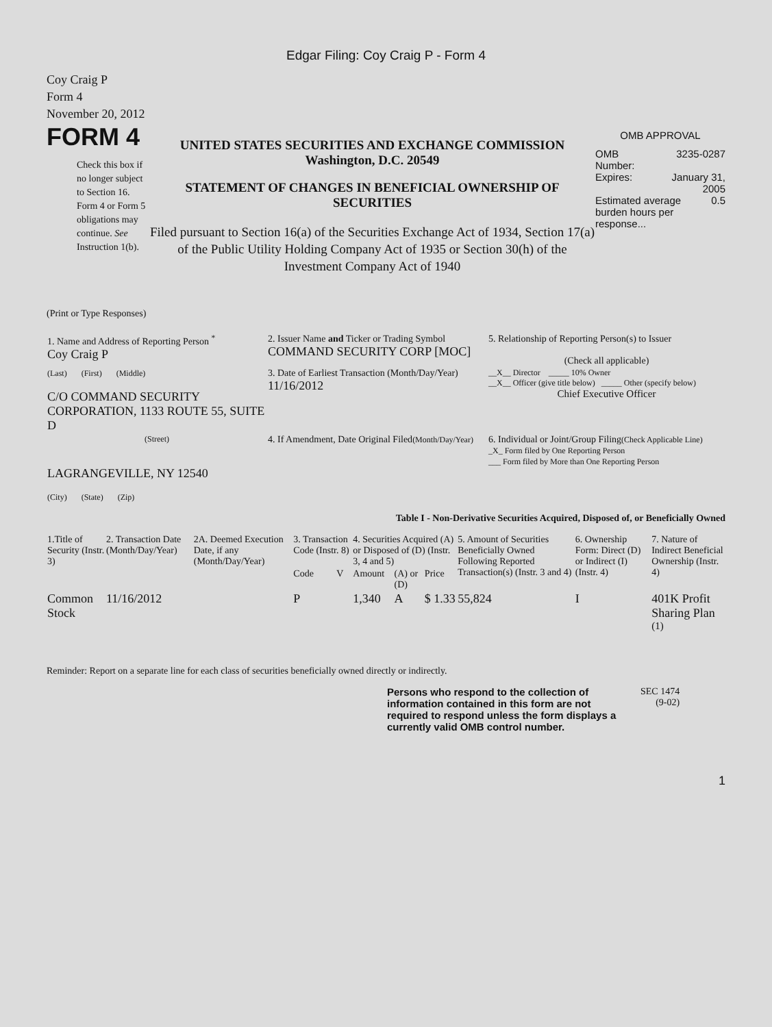Edgar Filing: Coy Craig P - Form 4
Coy Craig P
Form 4
November 20, 2012
FORM 4
Check this box if no longer subject to Section 16. Form 4 or Form 5 obligations may continue. See Instruction 1(b).
UNITED STATES SECURITIES AND EXCHANGE COMMISSION
Washington, D.C. 20549
STATEMENT OF CHANGES IN BENEFICIAL OWNERSHIP OF SECURITIES
Filed pursuant to Section 16(a) of the Securities Exchange Act of 1934, Section 17(a) of the Public Utility Holding Company Act of 1935 or Section 30(h) of the Investment Company Act of 1940
OMB APPROVAL
OMB
Number: 3235-0287
Expires: January 31,
2005
Estimated average burden hours per response... 0.5
(Print or Type Responses)
| 1. Name and Address of Reporting Person <sup>*</sup> Coy Craig P | 2. Issuer Name and Ticker or Trading Symbol COMMAND SECURITY CORP [MOC] | 5. Relationship of Reporting Person(s) to Issuer (Check all applicable) |
| (Last) (First) (Middle) C/O COMMAND SECURITY CORPORATION, 1133 ROUTE 55, SUITE D | 3. Date of Earliest Transaction (Month/Day/Year) 11/16/2012 | __X__ Director _____ 10% Owner __X__ Officer (give title below) _____ Other (specify below) Chief Executive Officer |
| (Street) LAGRANGEVILLE, NY 12540 (City) (State) (Zip) | 4. If Amendment, Date Original Filed (Month/Day/Year) | 6. Individual or Joint/Group Filing (Check Applicable Line) _X_ Form filed by One Reporting Person ___ Form filed by More than One Reporting Person |
Table I - Non-Derivative Securities Acquired, Disposed of, or Beneficially Owned
| 1.Title of Security (Instr. 3) | 2. Transaction Date (Month/Day/Year) | 2A. Deemed Execution Date, if any (Month/Day/Year) | 3. Transaction Code (Instr. 8) | | 4. Securities Acquired (A) or Disposed of (D) (Instr. 3, 4 and 5) | | | 5. Amount of Securities Beneficially Owned Following Reported Transaction(s) (Instr. 3 and 4) | 6. Ownership Form: Direct (D) or Indirect (I) (Instr. 4) | 7. Nature of Indirect Beneficial Ownership (Instr. 4) |
| --- | --- | --- | --- | --- | --- | --- | --- | --- | --- | --- |
| | | | Code | V | Amount | (A) or (D) | Price | | | |
| Common Stock | 11/16/2012 | | P | | 1,340 | A | $ 1.33 | 55,824 | I | 401K Profit Sharing Plan <sup>(1)</sup> |
Reminder: Report on a separate line for each class of securities beneficially owned directly or indirectly.
Persons who respond to the collection of information contained in this form are not required to respond unless the form displays a currently valid OMB control number. SEC 1474
(9-02)
1